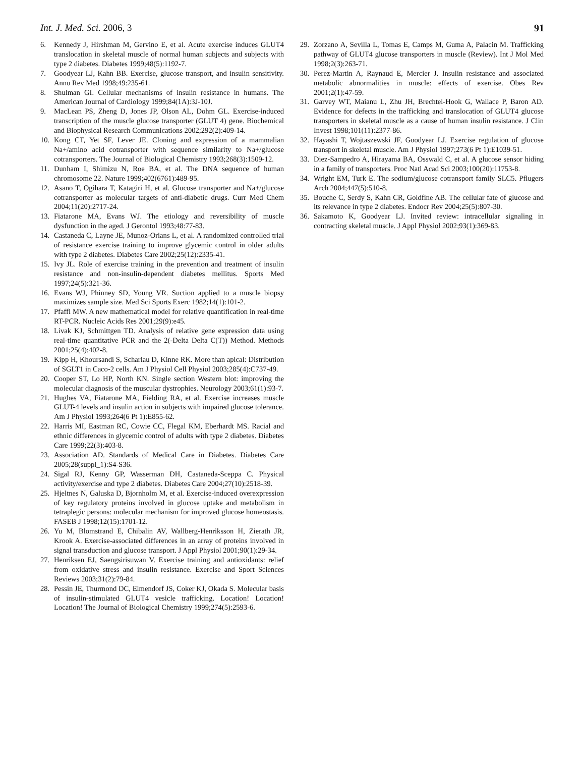Int. J. Med. Sci. 2006, 3 91
6. Kennedy J, Hirshman M, Gervino E, et al. Acute exercise induces GLUT4 translocation in skeletal muscle of normal human subjects and subjects with type 2 diabetes. Diabetes 1999;48(5):1192-7.
7. Goodyear LJ, Kahn BB. Exercise, glucose transport, and insulin sensitivity. Annu Rev Med 1998;49:235-61.
8. Shulman GI. Cellular mechanisms of insulin resistance in humans. The American Journal of Cardiology 1999;84(1A):3J-10J.
9. MacLean PS, Zheng D, Jones JP, Olson AL, Dohm GL. Exercise-induced transcription of the muscle glucose transporter (GLUT 4) gene. Biochemical and Biophysical Research Communications 2002;292(2):409-14.
10. Kong CT, Yet SF, Lever JE. Cloning and expression of a mammalian Na+/amino acid cotransporter with sequence similarity to Na+/glucose cotransporters. The Journal of Biological Chemistry 1993;268(3):1509-12.
11. Dunham I, Shimizu N, Roe BA, et al. The DNA sequence of human chromosome 22. Nature 1999;402(6761):489-95.
12. Asano T, Ogihara T, Katagiri H, et al. Glucose transporter and Na+/glucose cotransporter as molecular targets of anti-diabetic drugs. Curr Med Chem 2004;11(20):2717-24.
13. Fiatarone MA, Evans WJ. The etiology and reversibility of muscle dysfunction in the aged. J Gerontol 1993;48:77-83.
14. Castaneda C, Layne JE, Munoz-Orians L, et al. A randomized controlled trial of resistance exercise training to improve glycemic control in older adults with type 2 diabetes. Diabetes Care 2002;25(12):2335-41.
15. Ivy JL. Role of exercise training in the prevention and treatment of insulin resistance and non-insulin-dependent diabetes mellitus. Sports Med 1997;24(5):321-36.
16. Evans WJ, Phinney SD, Young VR. Suction applied to a muscle biopsy maximizes sample size. Med Sci Sports Exerc 1982;14(1):101-2.
17. Pfaffl MW. A new mathematical model for relative quantification in real-time RT-PCR. Nucleic Acids Res 2001;29(9):e45.
18. Livak KJ, Schmittgen TD. Analysis of relative gene expression data using real-time quantitative PCR and the 2(-Delta Delta C(T)) Method. Methods 2001;25(4):402-8.
19. Kipp H, Khoursandi S, Scharlau D, Kinne RK. More than apical: Distribution of SGLT1 in Caco-2 cells. Am J Physiol Cell Physiol 2003;285(4):C737-49.
20. Cooper ST, Lo HP, North KN. Single section Western blot: improving the molecular diagnosis of the muscular dystrophies. Neurology 2003;61(1):93-7.
21. Hughes VA, Fiatarone MA, Fielding RA, et al. Exercise increases muscle GLUT-4 levels and insulin action in subjects with impaired glucose tolerance. Am J Physiol 1993;264(6 Pt 1):E855-62.
22. Harris MI, Eastman RC, Cowie CC, Flegal KM, Eberhardt MS. Racial and ethnic differences in glycemic control of adults with type 2 diabetes. Diabetes Care 1999;22(3):403-8.
23. Association AD. Standards of Medical Care in Diabetes. Diabetes Care 2005;28(suppl_1):S4-S36.
24. Sigal RJ, Kenny GP, Wasserman DH, Castaneda-Sceppa C. Physical activity/exercise and type 2 diabetes. Diabetes Care 2004;27(10):2518-39.
25. Hjeltnes N, Galuska D, Bjornholm M, et al. Exercise-induced overexpression of key regulatory proteins involved in glucose uptake and metabolism in tetraplegic persons: molecular mechanism for improved glucose homeostasis. FASEB J 1998;12(15):1701-12.
26. Yu M, Blomstrand E, Chibalin AV, Wallberg-Henriksson H, Zierath JR, Krook A. Exercise-associated differences in an array of proteins involved in signal transduction and glucose transport. J Appl Physiol 2001;90(1):29-34.
27. Henriksen EJ, Saengsirisuwan V. Exercise training and antioxidants: relief from oxidative stress and insulin resistance. Exercise and Sport Sciences Reviews 2003;31(2):79-84.
28. Pessin JE, Thurmond DC, Elmendorf JS, Coker KJ, Okada S. Molecular basis of insulin-stimulated GLUT4 vesicle trafficking. Location! Location! Location! The Journal of Biological Chemistry 1999;274(5):2593-6.
29. Zorzano A, Sevilla L, Tomas E, Camps M, Guma A, Palacin M. Trafficking pathway of GLUT4 glucose transporters in muscle (Review). Int J Mol Med 1998;2(3):263-71.
30. Perez-Martin A, Raynaud E, Mercier J. Insulin resistance and associated metabolic abnormalities in muscle: effects of exercise. Obes Rev 2001;2(1):47-59.
31. Garvey WT, Maianu L, Zhu JH, Brechtel-Hook G, Wallace P, Baron AD. Evidence for defects in the trafficking and translocation of GLUT4 glucose transporters in skeletal muscle as a cause of human insulin resistance. J Clin Invest 1998;101(11):2377-86.
32. Hayashi T, Wojtaszewski JF, Goodyear LJ. Exercise regulation of glucose transport in skeletal muscle. Am J Physiol 1997;273(6 Pt 1):E1039-51.
33. Diez-Sampedro A, Hirayama BA, Osswald C, et al. A glucose sensor hiding in a family of transporters. Proc Natl Acad Sci 2003;100(20):11753-8.
34. Wright EM, Turk E. The sodium/glucose cotransport family SLC5. Pflugers Arch 2004;447(5):510-8.
35. Bouche C, Serdy S, Kahn CR, Goldfine AB. The cellular fate of glucose and its relevance in type 2 diabetes. Endocr Rev 2004;25(5):807-30.
36. Sakamoto K, Goodyear LJ. Invited review: intracellular signaling in contracting skeletal muscle. J Appl Physiol 2002;93(1):369-83.